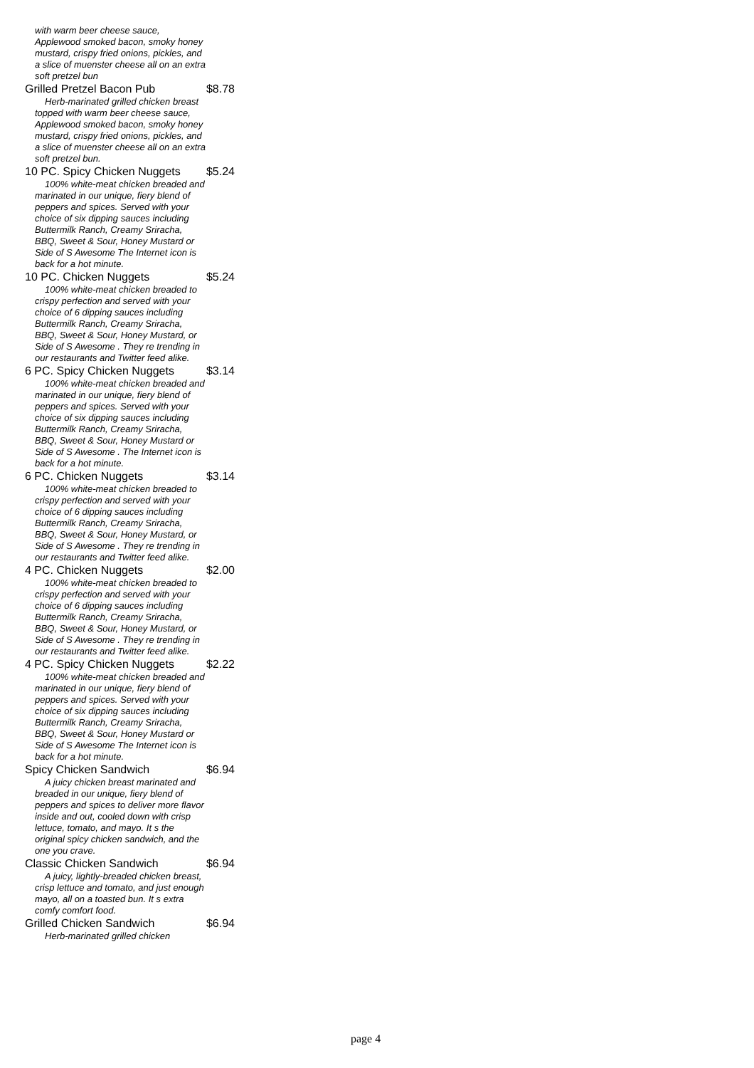with warm beer cheese sauce, Applewood smoked bacon, smoky honey mustard, crispy fried onions, pickles, and a slice of muenster cheese all on an extra soft pretzel bun
| Grilled Pretzel Bacon Pub | $8.78 |
Herb-marinated grilled chicken breast topped with warm beer cheese sauce, Applewood smoked bacon, smoky honey mustard, crispy fried onions, pickles, and a slice of muenster cheese all on an extra soft pretzel bun.
| 10 PC. Spicy Chicken Nuggets | $5.24 |
100% white-meat chicken breaded and marinated in our unique, fiery blend of peppers and spices. Served with your choice of six dipping sauces including Buttermilk Ranch, Creamy Sriracha, BBQ, Sweet & Sour, Honey Mustard or Side of S Awesome The Internet icon is back for a hot minute.
| 10 PC. Chicken Nuggets | $5.24 |
100% white-meat chicken breaded to crispy perfection and served with your choice of 6 dipping sauces including Buttermilk Ranch, Creamy Sriracha, BBQ, Sweet & Sour, Honey Mustard, or Side of S Awesome . They re trending in our restaurants and Twitter feed alike.
| 6 PC. Spicy Chicken Nuggets | $3.14 |
100% white-meat chicken breaded and marinated in our unique, fiery blend of peppers and spices. Served with your choice of six dipping sauces including Buttermilk Ranch, Creamy Sriracha, BBQ, Sweet & Sour, Honey Mustard or Side of S Awesome . The Internet icon is back for a hot minute.
| 6 PC. Chicken Nuggets | $3.14 |
100% white-meat chicken breaded to crispy perfection and served with your choice of 6 dipping sauces including Buttermilk Ranch, Creamy Sriracha, BBQ, Sweet & Sour, Honey Mustard, or Side of S Awesome . They re trending in our restaurants and Twitter feed alike.
| 4 PC. Chicken Nuggets | $2.00 |
100% white-meat chicken breaded to crispy perfection and served with your choice of 6 dipping sauces including Buttermilk Ranch, Creamy Sriracha, BBQ, Sweet & Sour, Honey Mustard, or Side of S Awesome . They re trending in our restaurants and Twitter feed alike.
| 4 PC. Spicy Chicken Nuggets | $2.22 |
100% white-meat chicken breaded and marinated in our unique, fiery blend of peppers and spices. Served with your choice of six dipping sauces including Buttermilk Ranch, Creamy Sriracha, BBQ, Sweet & Sour, Honey Mustard or Side of S Awesome The Internet icon is back for a hot minute.
| Spicy Chicken Sandwich | $6.94 |
A juicy chicken breast marinated and breaded in our unique, fiery blend of peppers and spices to deliver more flavor inside and out, cooled down with crisp lettuce, tomato, and mayo. It s the original spicy chicken sandwich, and the one you crave.
| Classic Chicken Sandwich | $6.94 |
A juicy, lightly-breaded chicken breast, crisp lettuce and tomato, and just enough mayo, all on a toasted bun. It s extra comfy comfort food.
| Grilled Chicken Sandwich | $6.94 |
Herb-marinated grilled chicken
page 4